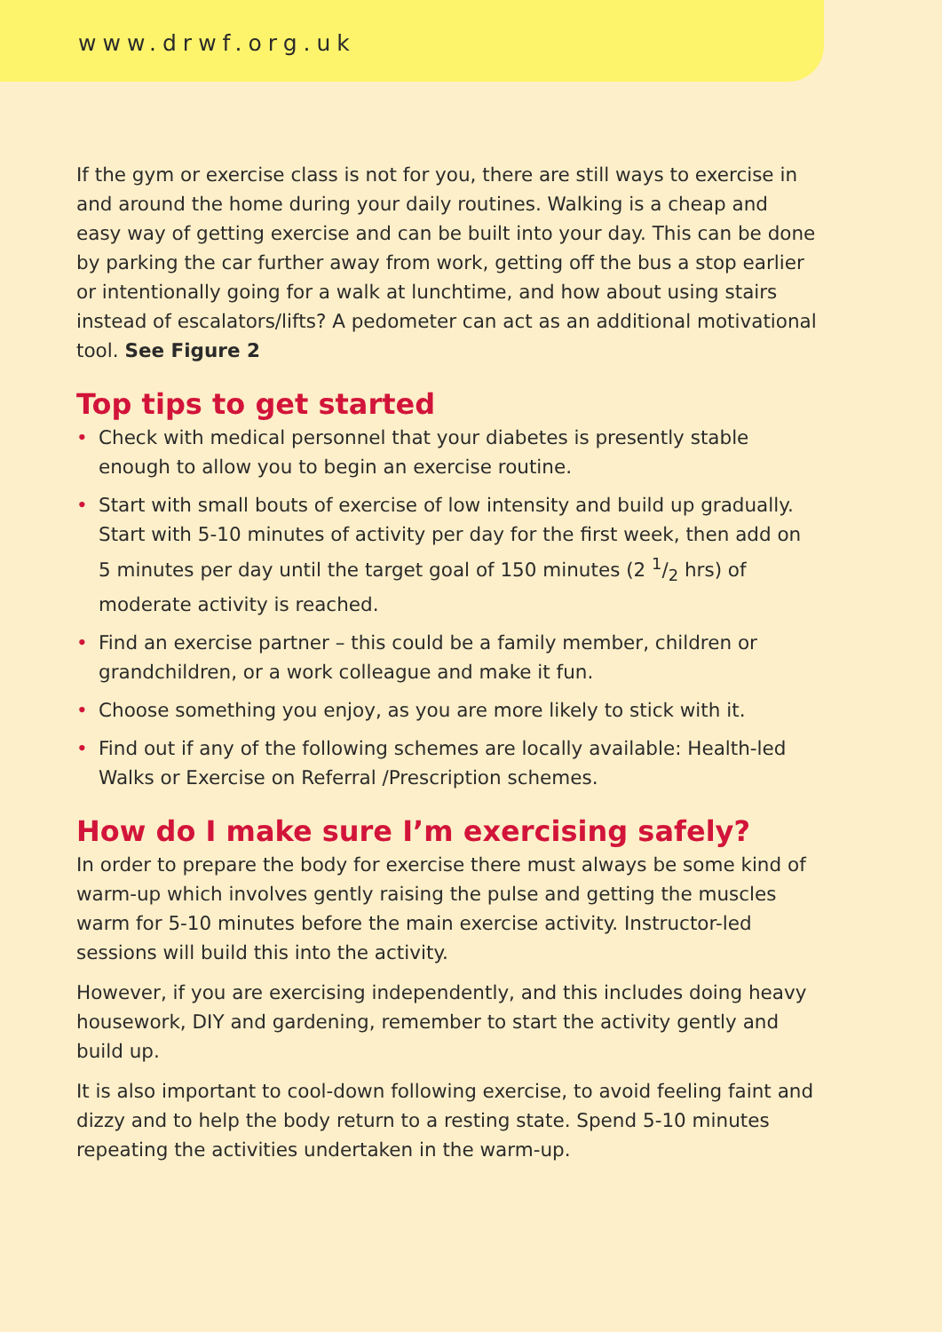www.drwf.org.uk
If the gym or exercise class is not for you, there are still ways to exercise in and around the home during your daily routines. Walking is a cheap and easy way of getting exercise and can be built into your day. This can be done by parking the car further away from work, getting off the bus a stop earlier or intentionally going for a walk at lunchtime, and how about using stairs instead of escalators/lifts? A pedometer can act as an additional motivational tool. See Figure 2
Top tips to get started
• Check with medical personnel that your diabetes is presently stable enough to allow you to begin an exercise routine.
• Start with small bouts of exercise of low intensity and build up gradually. Start with 5-10 minutes of activity per day for the first week, then add on 5 minutes per day until the target goal of 150 minutes (2 1/2 hrs) of moderate activity is reached.
• Find an exercise partner – this could be a family member, children or grandchildren, or a work colleague and make it fun.
• Choose something you enjoy, as you are more likely to stick with it.
• Find out if any of the following schemes are locally available: Health-led Walks or Exercise on Referral /Prescription schemes.
How do I make sure I’m exercising safely?
In order to prepare the body for exercise there must always be some kind of warm-up which involves gently raising the pulse and getting the muscles warm for 5-10 minutes before the main exercise activity. Instructor-led sessions will build this into the activity.
However, if you are exercising independently, and this includes doing heavy housework, DIY and gardening, remember to start the activity gently and build up.
It is also important to cool-down following exercise, to avoid feeling faint and dizzy and to help the body return to a resting state. Spend 5-10 minutes repeating the activities undertaken in the warm-up.